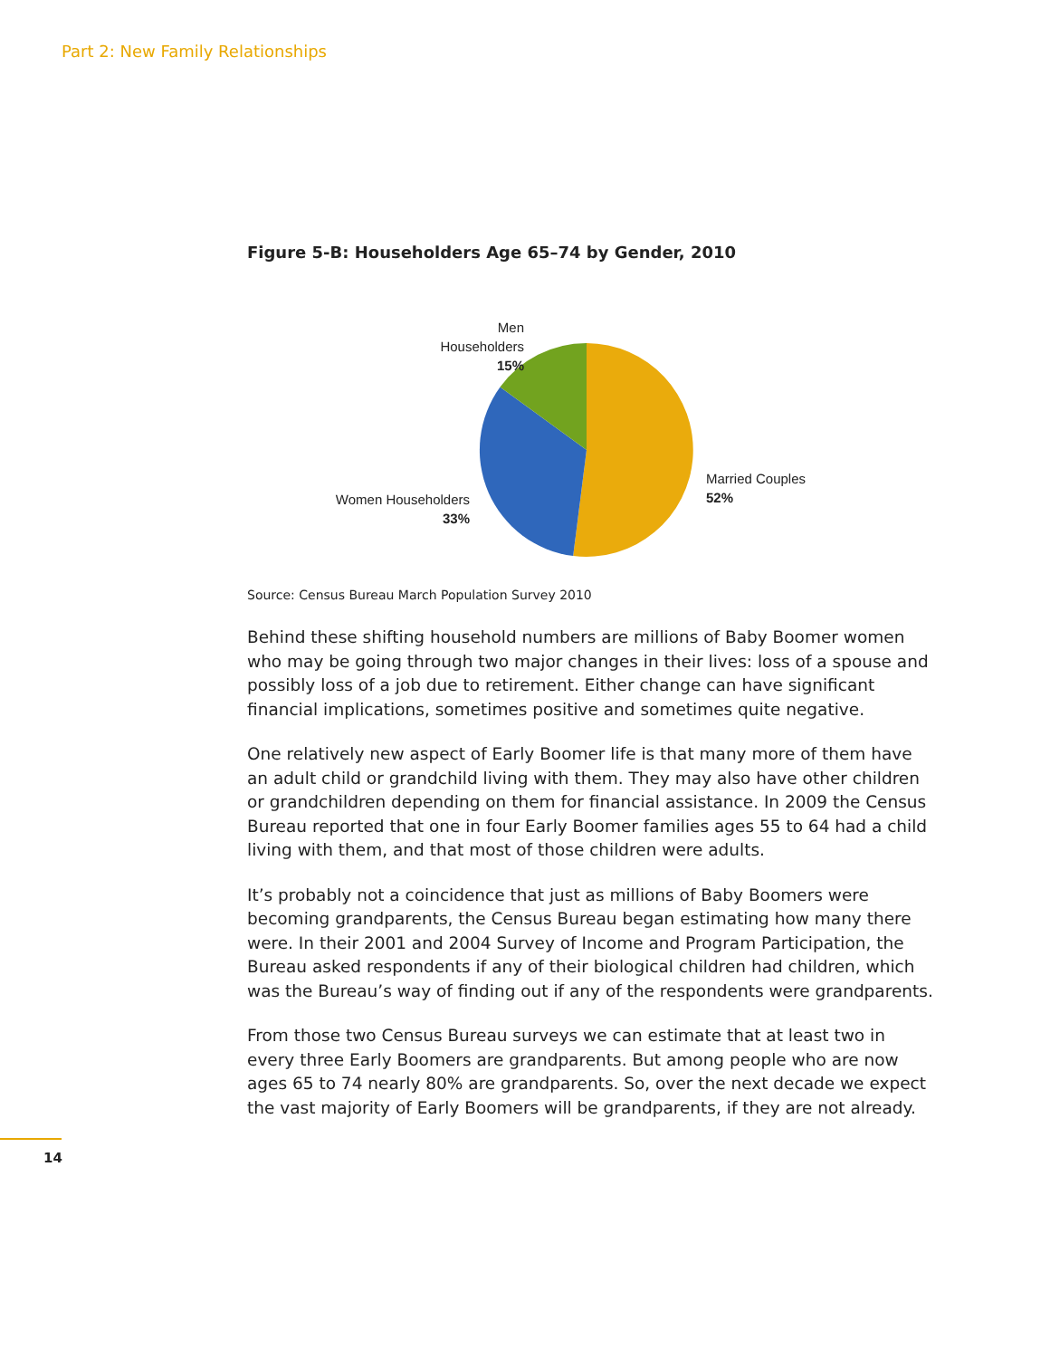Part 2: New Family Relationships
Figure 5-B: Householders Age 65–74 by Gender, 2010
Men Householders
15%
Women Householders
33%
Married Couples
52%
Source: Census Bureau March Population Survey 2010
Behind these shifting household numbers are millions of Baby Boomer women who may be going through two major changes in their lives: loss of a spouse and possibly loss of a job due to retirement. Either change can have significant financial implications, sometimes positive and sometimes quite negative.
One relatively new aspect of Early Boomer life is that many more of them have an adult child or grandchild living with them. They may also have other children or grandchildren depending on them for financial assistance. In 2009 the Census Bureau reported that one in four Early Boomer families ages 55 to 64 had a child living with them, and that most of those children were adults.
It’s probably not a coincidence that just as millions of Baby Boomers were becoming grandparents, the Census Bureau began estimating how many there were. In their 2001 and 2004 Survey of Income and Program Participation, the Bureau asked respondents if any of their biological children had children, which was the Bureau’s way of finding out if any of the respondents were grandparents.
From those two Census Bureau surveys we can estimate that at least two in every three Early Boomers are grandparents. But among people who are now ages 65 to 74 nearly 80% are grandparents. So, over the next decade we expect the vast majority of Early Boomers will be grandparents, if they are not already.
14